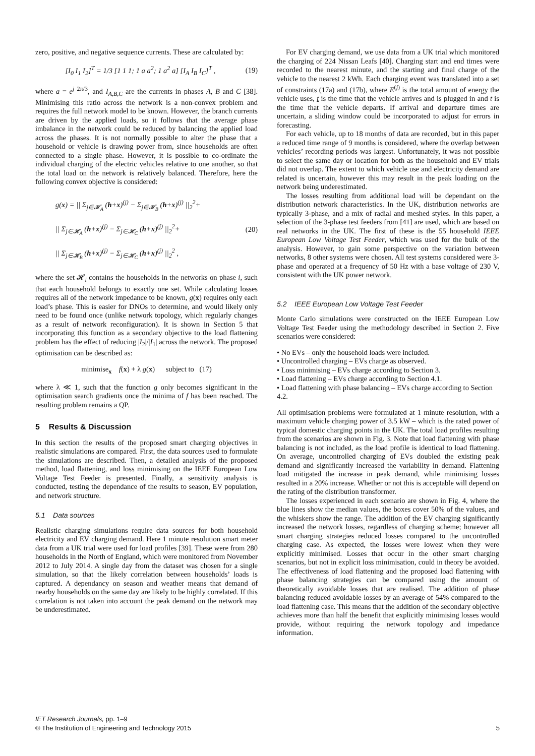zero, positive, and negative sequence currents. These are calculated by:
[I<sub>0</sub> I<sub>1</sub> I<sub>2</sub>]<sup>T</sup> = 1/3 [1 1 1; 1 a a<sup>2</sup>; 1 a<sup>2</sup> a] [I<sub>A</sub> I<sub>B</sub> I<sub>C</sub>]<sup>T</sup> ,
(19)
where a = e<sup>j 2π/3</sup>, and I<sub>A,B,C</sub> are the currents in phases A, B and C [38]. Minimising this ratio across the network is a non-convex problem and requires the full network model to be known. However, the branch currents are driven by the applied loads, so it follows that the average phase imbalance in the network could be reduced by balancing the applied load across the phases. It is not normally possible to alter the phase that a household or vehicle is drawing power from, since households are often connected to a single phase. However, it is possible to co-ordinate the individual charging of the electric vehicles relative to one another, so that the total load on the network is relatively balanced. Therefore, here the following convex objective is considered:
g(x) = || Σ<sub>j∈𝓗<sub>A</sub></sub> (h+x)<sup>(j)</sup> − Σ<sub>j∈𝓗<sub>B</sub></sub> (h+x)<sup>(j)</sup> ||<sub>2</sub><sup>2</sup>+
|| Σ<sub>j∈𝓗<sub>A</sub></sub> (h+x)<sup>(j)</sup> − Σ<sub>j∈𝓗<sub>C</sub></sub> (h+x)<sup>(j)</sup> ||<sub>2</sub><sup>2</sup>+
|| Σ<sub>j∈𝓗<sub>B</sub></sub> (h+x)<sup>(j)</sup> − Σ<sub>j∈𝓗<sub>C</sub></sub> (h+x)<sup>(j)</sup> ||<sub>2</sub><sup>2</sup> ,
(20)
where the set 𝓗<sub>i</sub> contains the households in the networks on phase i, such that each household belongs to exactly one set. While calculating losses requires all of the network impedance to be known, g(x) requires only each load’s phase. This is easier for DNOs to determine, and would likely only need to be found once (unlike network topology, which regularly changes as a result of network reconfiguration). It is shown in Section 5 that incorporating this function as a secondary objective to the load flattening problem has the effect of reducing |I<sub>2</sub>|/|I<sub>1</sub>| across the network. The proposed optimisation can be described as:
minimise<sub>x</sub> f(x) + λ g(x) subject to (17)
where λ ≪ 1, such that the function g only becomes significant in the optimisation search gradients once the minima of f has been reached. The resulting problem remains a QP.
5 Results & Discussion
In this section the results of the proposed smart charging objectives in realistic simulations are compared. First, the data sources used to formulate the simulations are described. Then, a detailed analysis of the proposed method, load flattening, and loss minimising on the IEEE European Low Voltage Test Feeder is presented. Finally, a sensitivity analysis is conducted, testing the dependance of the results to season, EV population, and network structure.
5.1 Data sources
Realistic charging simulations require data sources for both household electricity and EV charging demand. Here 1 minute resolution smart meter data from a UK trial were used for load profiles [39]. These were from 280 households in the North of England, which were monitored from November 2012 to July 2014. A single day from the dataset was chosen for a single simulation, so that the likely correlation between households’ loads is captured. A dependancy on season and weather means that demand of nearby households on the same day are likely to be highly correlated. If this correlation is not taken into account the peak demand on the network may be underestimated.
For EV charging demand, we use data from a UK trial which monitored the charging of 224 Nissan Leafs [40]. Charging start and end times were recorded to the nearest minute, and the starting and final charge of the vehicle to the nearest 2 kWh. Each charging event was translated into a set of constraints (17a) and (17b), where E<sup>(j)</sup> is the total amount of energy the vehicle uses, t is the time that the vehicle arrives and is plugged in and t̄ is the time that the vehicle departs. If arrival and departure times are uncertain, a sliding window could be incorporated to adjust for errors in forecasting.
For each vehicle, up to 18 months of data are recorded, but in this paper a reduced time range of 9 months is considered, where the overlap between vehicles’ recording periods was largest. Unfortunately, it was not possible to select the same day or location for both as the household and EV trials did not overlap. The extent to which vehicle use and electricity demand are related is uncertain, however this may result in the peak loading on the network being underestimated.
The losses resulting from additional load will be dependant on the distribution network characteristics. In the UK, distribution networks are typically 3-phase, and a mix of radial and meshed styles. In this paper, a selection of the 3-phase test feeders from [41] are used, which are based on real networks in the UK. The first of these is the 55 household IEEE European Low Voltage Test Feeder, which was used for the bulk of the analysis. However, to gain some perspective on the variation between networks, 8 other systems were chosen. All test systems considered were 3-phase and operated at a frequency of 50 Hz with a base voltage of 230 V, consistent with the UK power network.
5.2 IEEE European Low Voltage Test Feeder
Monte Carlo simulations were constructed on the IEEE European Low Voltage Test Feeder using the methodology described in Section 2. Five scenarios were considered:
• No EVs – only the household loads were included.
• Uncontrolled charging – EVs charge as observed.
• Loss minimising – EVs charge according to Section 3.
• Load flattening – EVs charge according to Section 4.1.
• Load flattening with phase balancing – EVs charge according to Section 4.2.
All optimisation problems were formulated at 1 minute resolution, with a maximum vehicle charging power of 3.5 kW – which is the rated power of typical domestic charging points in the UK. The total load profiles resulting from the scenarios are shown in Fig. 3. Note that load flattening with phase balancing is not included, as the load profile is identical to load flattening. On average, uncontrolled charging of EVs doubled the existing peak demand and significantly increased the variability in demand. Flattening load mitigated the increase in peak demand, while minimising losses resulted in a 20% increase. Whether or not this is acceptable will depend on the rating of the distribution transformer.
The losses experienced in each scenario are shown in Fig. 4, where the blue lines show the median values, the boxes cover 50% of the values, and the whiskers show the range. The addition of the EV charging significantly increased the network losses, regardless of charging scheme; however all smart charging strategies reduced losses compared to the uncontrolled charging case. As expected, the losses were lowest when they were explicitly minimised. Losses that occur in the other smart charging scenarios, but not in explicit loss minimisation, could in theory be avoided. The effectiveness of load flattening and the proposed load flattening with phase balancing strategies can be compared using the amount of theoretically avoidable losses that are realised. The addition of phase balancing reduced avoidable losses by an average of 54% compared to the load flattening case. This means that the addition of the secondary objective achieves more than half the benefit that explicitly minimising losses would provide, without requiring the network topology and impedance information.
IET Research Journals, pp. 1–9
© The Institution of Engineering and Technology 2015
5